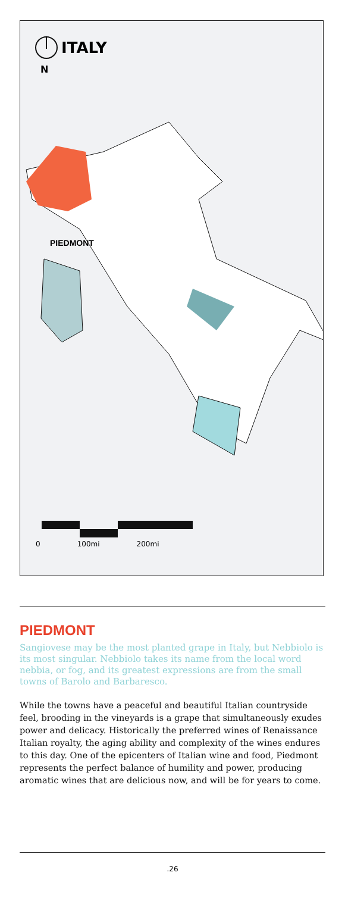ITALY
N
PIEDMONT
0 100mi 200mi
PIEDMONT
Sangiovese may be the most planted grape in Italy, but Nebbiolo is its most singular. Nebbiolo takes its name from the local word nebbia, or fog, and its greatest expressions are from the small towns of Barolo and Barbaresco.
While the towns have a peaceful and beautiful Italian countryside feel, brooding in the vineyards is a grape that simultaneously exudes power and delicacy. Historically the preferred wines of Renaissance Italian royalty, the aging ability and complexity of the wines endures to this day. One of the epicenters of Italian wine and food, Piedmont represents the perfect balance of humility and power, producing aromatic wines that are delicious now, and will be for years to come.
.26